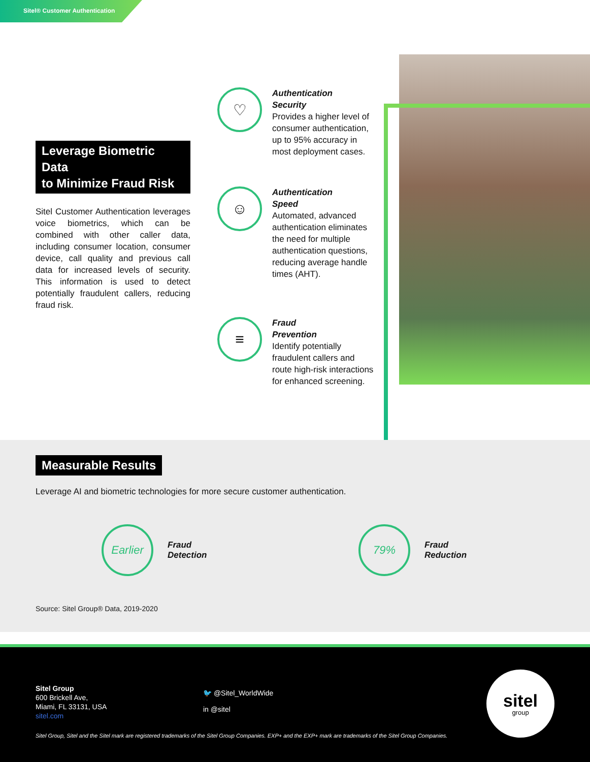Sitel® Customer Authentication
Leverage Biometric Data
to Minimize Fraud Risk
Sitel Customer Authentication leverages voice biometrics, which can be combined with other caller data, including consumer location, consumer device, call quality and previous call data for increased levels of security. This information is used to detect potentially fraudulent callers, reducing fraud risk.
♡
Authentication
Security
Provides a higher level of consumer authentication, up to 95% accuracy in most deployment cases.
☺
Authentication
Speed
Automated, advanced authentication eliminates the need for multiple authentication questions, reducing average handle times (AHT).
≡
Fraud
Prevention
Identify potentially fraudulent callers and route high-risk interactions for enhanced screening.
Measurable Results
Leverage AI and biometric technologies for more secure customer authentication.
Earlier
Fraud
Detection
79%
Fraud
Reduction
Source: Sitel Group® Data, 2019-2020
Sitel Group
600 Brickell Ave,
Miami, FL 33131, USA
sitel.com
🐦 @Sitel_WorldWide
in @sitel
sitel
group
Sitel Group, Sitel and the Sitel mark are registered trademarks of the Sitel Group Companies. EXP+ and the EXP+ mark are trademarks of the Sitel Group Companies.